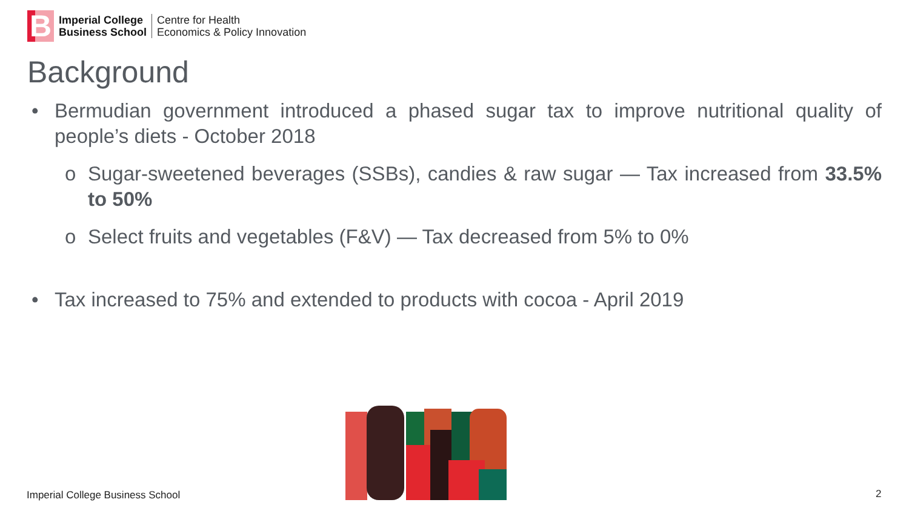B
Imperial College
Business School
Centre for Health
Economics & Policy Innovation
Background
• Bermudian government introduced a phased sugar tax to improve nutritional quality of people’s diets - October 2018
o Sugar-sweetened beverages (SSBs), candies & raw sugar — Tax increased from 33.5% to 50%
o Select fruits and vegetables (F&V) — Tax decreased from 5% to 0%
• Tax increased to 75% and extended to products with cocoa - April 2019
Imperial College Business School
2